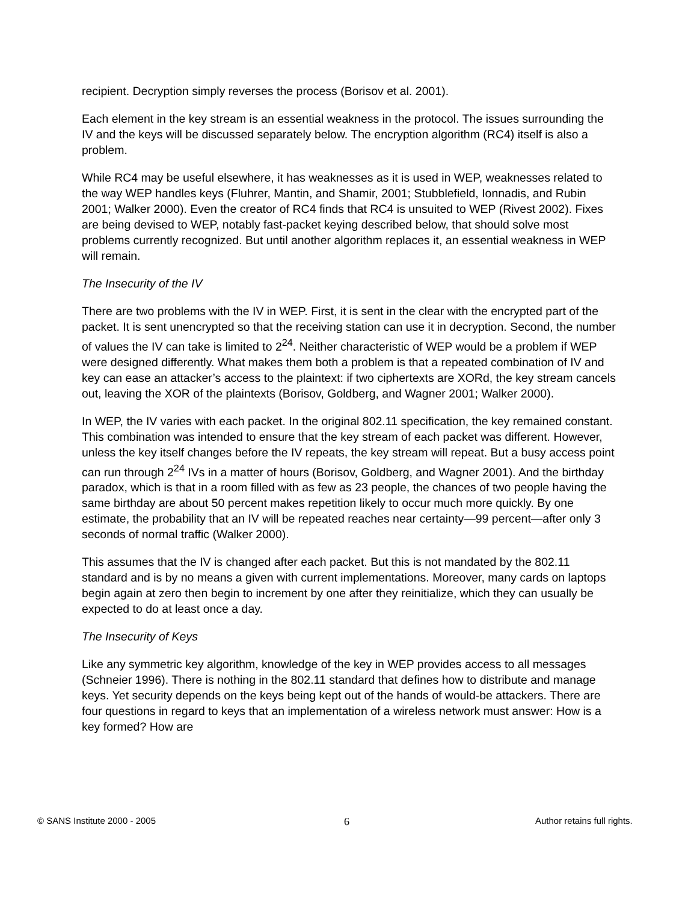recipient. Decryption simply reverses the process (Borisov et al. 2001).
Each element in the key stream is an essential weakness in the protocol. The issues surrounding the IV and the keys will be discussed separately below. The encryption algorithm (RC4) itself is also a problem.
While RC4 may be useful elsewhere, it has weaknesses as it is used in WEP, weaknesses related to the way WEP handles keys (Fluhrer, Mantin, and Shamir, 2001; Stubblefield, Ionnadis, and Rubin 2001; Walker 2000). Even the creator of RC4 finds that RC4 is unsuited to WEP (Rivest 2002). Fixes are being devised to WEP, notably fast-packet keying described below, that should solve most problems currently recognized. But until another algorithm replaces it, an essential weakness in WEP will remain.
The Insecurity of the IV
There are two problems with the IV in WEP. First, it is sent in the clear with the encrypted part of the packet. It is sent unencrypted so that the receiving station can use it in decryption. Second, the number of values the IV can take is limited to 2<sup>24</sup>. Neither characteristic of WEP would be a problem if WEP were designed differently. What makes them both a problem is that a repeated combination of IV and key can ease an attacker’s access to the plaintext: if two ciphertexts are XORd, the key stream cancels out, leaving the XOR of the plaintexts (Borisov, Goldberg, and Wagner 2001; Walker 2000).
In WEP, the IV varies with each packet. In the original 802.11 specification, the key remained constant. This combination was intended to ensure that the key stream of each packet was different. However, unless the key itself changes before the IV repeats, the key stream will repeat. But a busy access point can run through 2<sup>24</sup> IVs in a matter of hours (Borisov, Goldberg, and Wagner 2001). And the birthday paradox, which is that in a room filled with as few as 23 people, the chances of two people having the same birthday are about 50 percent makes repetition likely to occur much more quickly. By one estimate, the probability that an IV will be repeated reaches near certainty—99 percent—after only 3 seconds of normal traffic (Walker 2000).
This assumes that the IV is changed after each packet. But this is not mandated by the 802.11 standard and is by no means a given with current implementations. Moreover, many cards on laptops begin again at zero then begin to increment by one after they reinitialize, which they can usually be expected to do at least once a day.
The Insecurity of Keys
Like any symmetric key algorithm, knowledge of the key in WEP provides access to all messages (Schneier 1996). There is nothing in the 802.11 standard that defines how to distribute and manage keys. Yet security depends on the keys being kept out of the hands of would-be attackers. There are four questions in regard to keys that an implementation of a wireless network must answer: How is a key formed? How are
© SANS Institute 2000 - 2005 6 Author retains full rights.